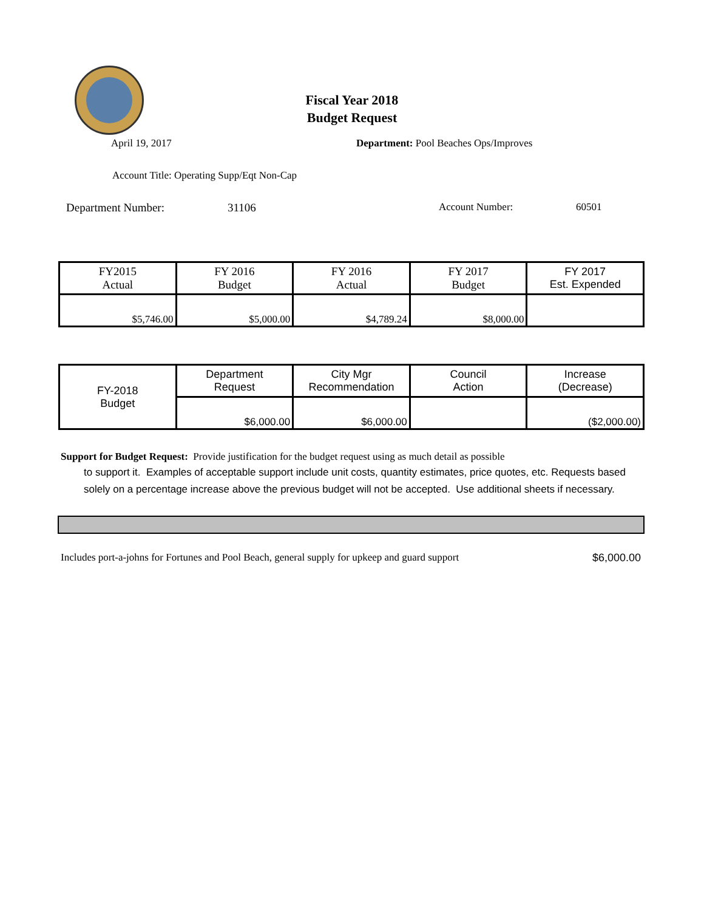Fiscal Year 2018
Budget Request
April 19, 2017 Department: Pool Beaches Ops/Improves
Account Title: Operating Supp/Eqt Non-Cap
Department Number: 31106 Account Number: 60501
| FY2015 Actual | FY 2016 Budget | FY 2016 Actual | FY 2017 Budget | FY 2017 Est. Expended |
| $5,746.00 | $5,000.00 | $4,789.24 | $8,000.00 | |
| FY-2018 Budget | Department Request | City Mgr Recommendation | Council Action | Increase (Decrease) |
| | $6,000.00 | $6,000.00 | | ($2,000.00) |
Support for Budget Request: Provide justification for the budget request using as much detail as possible
to support it. Examples of acceptable support include unit costs, quantity estimates, price quotes, etc. Requests based solely on a percentage increase above the previous budget will not be accepted. Use additional sheets if necessary.
Includes port-a-johns for Fortunes and Pool Beach, general supply for upkeep and guard support $6,000.00